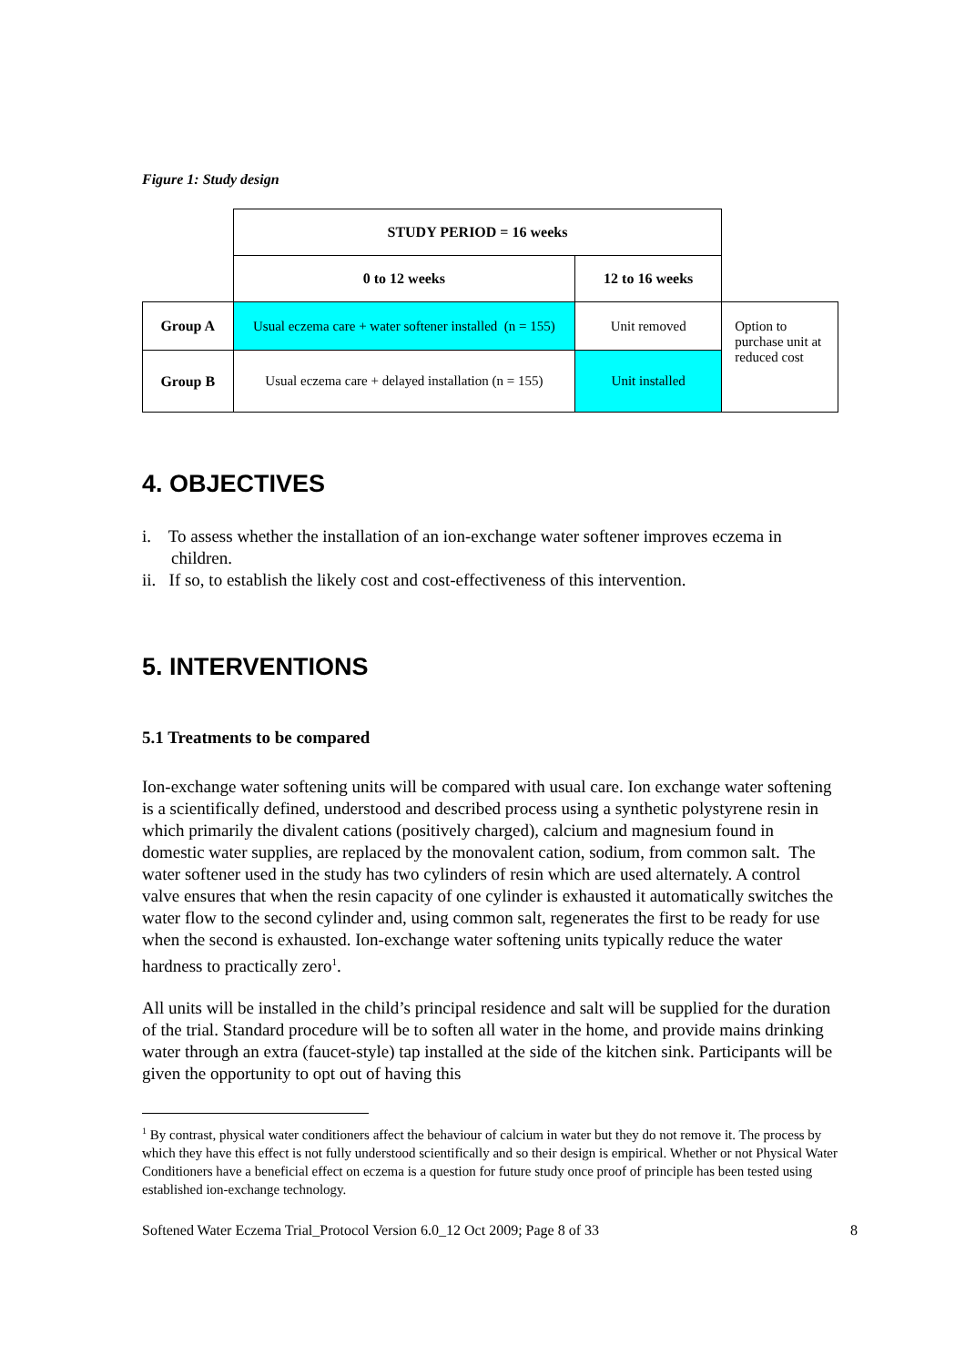Figure 1: Study design
| | STUDY PERIOD = 16 weeks | | |
| | 0 to 12 weeks | 12 to 16 weeks | |
| Group A | Usual eczema care + water softener installed (n = 155) | Unit removed | Option to purchase unit at reduced cost |
| Group B | Usual eczema care + delayed installation (n = 155) | Unit installed | |
4. OBJECTIVES
i. To assess whether the installation of an ion-exchange water softener improves eczema in children.
ii. If so, to establish the likely cost and cost-effectiveness of this intervention.
5. INTERVENTIONS
5.1 Treatments to be compared
Ion-exchange water softening units will be compared with usual care. Ion exchange water softening is a scientifically defined, understood and described process using a synthetic polystyrene resin in which primarily the divalent cations (positively charged), calcium and magnesium found in domestic water supplies, are replaced by the monovalent cation, sodium, from common salt. The water softener used in the study has two cylinders of resin which are used alternately. A control valve ensures that when the resin capacity of one cylinder is exhausted it automatically switches the water flow to the second cylinder and, using common salt, regenerates the first to be ready for use when the second is exhausted. Ion-exchange water softening units typically reduce the water hardness to practically zero<sup>1</sup>.
All units will be installed in the child’s principal residence and salt will be supplied for the duration of the trial. Standard procedure will be to soften all water in the home, and provide mains drinking water through an extra (faucet-style) tap installed at the side of the kitchen sink. Participants will be given the opportunity to opt out of having this
<sup>1</sup> By contrast, physical water conditioners affect the behaviour of calcium in water but they do not remove it. The process by which they have this effect is not fully understood scientifically and so their design is empirical. Whether or not Physical Water Conditioners have a beneficial effect on eczema is a question for future study once proof of principle has been tested using established ion-exchange technology.
Softened Water Eczema Trial_Protocol Version 6.0_12 Oct 2009; Page 8 of 33 8